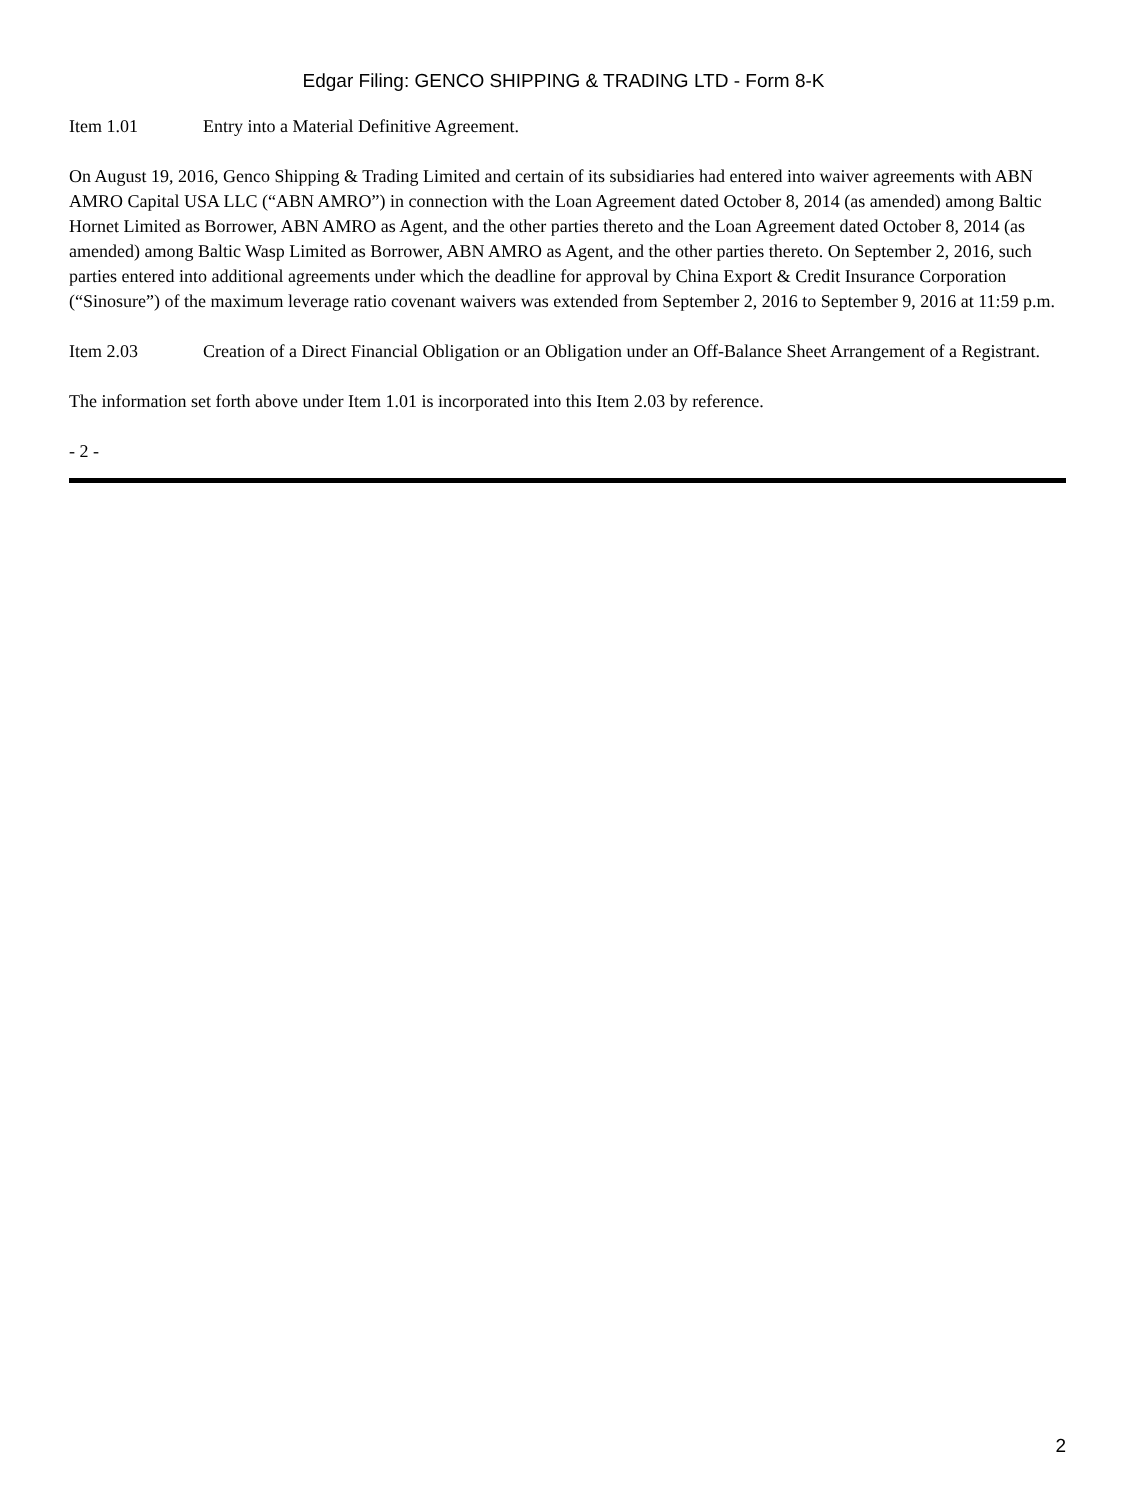Edgar Filing: GENCO SHIPPING & TRADING LTD - Form 8-K
Item 1.01 Entry into a Material Definitive Agreement.
On August 19, 2016, Genco Shipping & Trading Limited and certain of its subsidiaries had entered into waiver agreements with ABN AMRO Capital USA LLC (“ABN AMRO”) in connection with the Loan Agreement dated October 8, 2014 (as amended) among Baltic Hornet Limited as Borrower, ABN AMRO as Agent, and the other parties thereto and the Loan Agreement dated October 8, 2014 (as amended) among Baltic Wasp Limited as Borrower, ABN AMRO as Agent, and the other parties thereto. On September 2, 2016, such parties entered into additional agreements under which the deadline for approval by China Export & Credit Insurance Corporation (“Sinosure”) of the maximum leverage ratio covenant waivers was extended from September 2, 2016 to September 9, 2016 at 11:59 p.m.
Item 2.03 Creation of a Direct Financial Obligation or an Obligation under an Off-Balance Sheet Arrangement of a Registrant.
The information set forth above under Item 1.01 is incorporated into this Item 2.03 by reference.
- 2 -
2